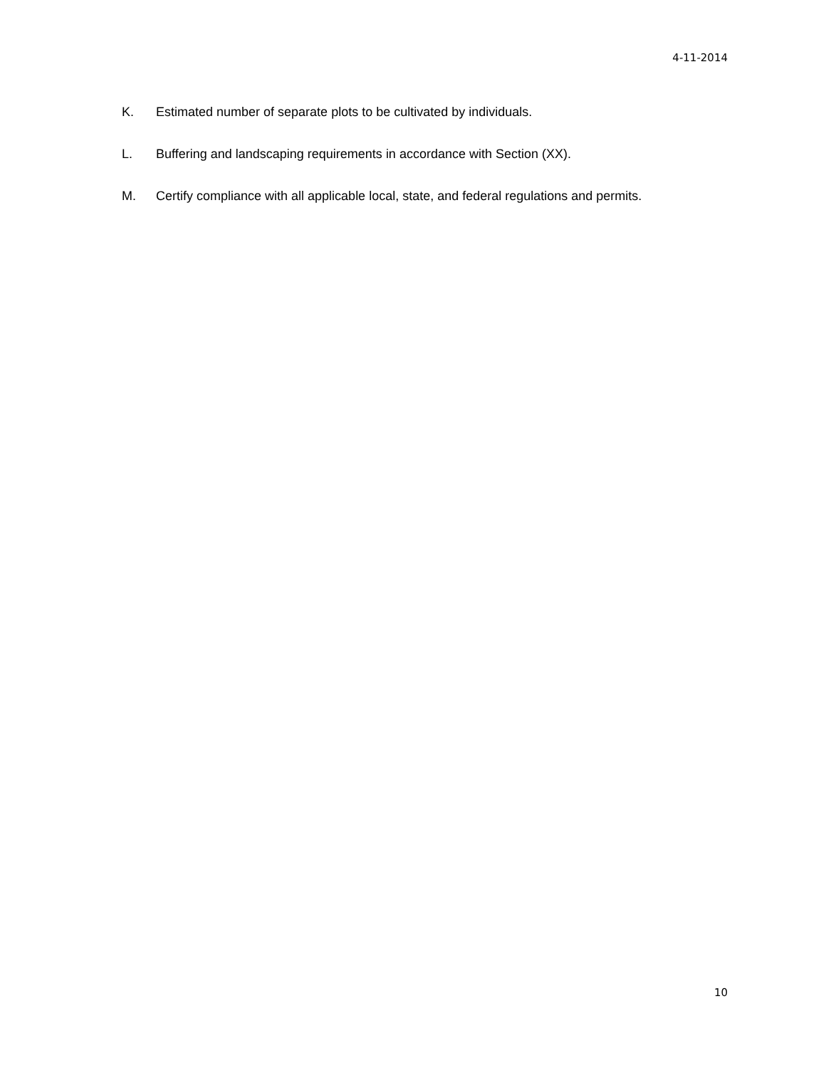4-11-2014
K. Estimated number of separate plots to be cultivated by individuals.
L. Buffering and landscaping requirements in accordance with Section (XX).
M. Certify compliance with all applicable local, state, and federal regulations and permits.
10